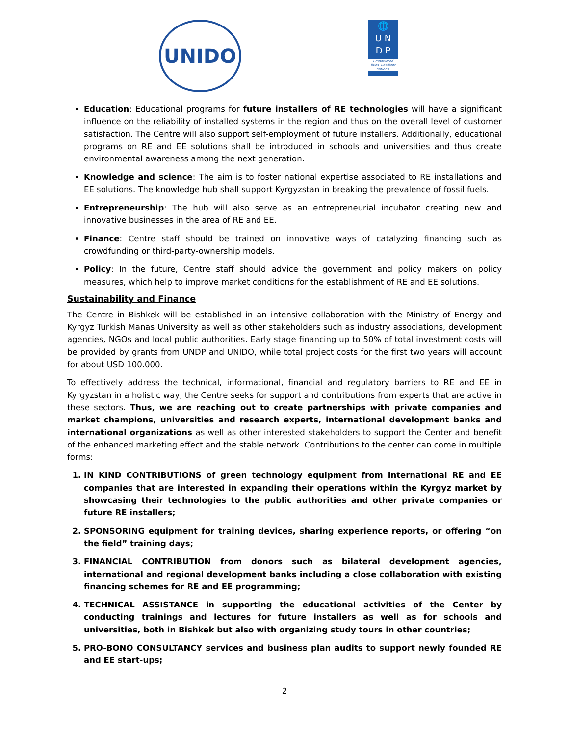UNIDO
🌐
U N
D P
Empowered lives. Resilient nations.
Education: Educational programs for future installers of RE technologies will have a significant influence on the reliability of installed systems in the region and thus on the overall level of customer satisfaction. The Centre will also support self-employment of future installers. Additionally, educational programs on RE and EE solutions shall be introduced in schools and universities and thus create environmental awareness among the next generation.
Knowledge and science: The aim is to foster national expertise associated to RE installations and EE solutions. The knowledge hub shall support Kyrgyzstan in breaking the prevalence of fossil fuels.
Entrepreneurship: The hub will also serve as an entrepreneurial incubator creating new and innovative businesses in the area of RE and EE.
Finance: Centre staff should be trained on innovative ways of catalyzing financing such as crowdfunding or third-party-ownership models.
Policy: In the future, Centre staff should advice the government and policy makers on policy measures, which help to improve market conditions for the establishment of RE and EE solutions.
Sustainability and Finance
The Centre in Bishkek will be established in an intensive collaboration with the Ministry of Energy and Kyrgyz Turkish Manas University as well as other stakeholders such as industry associations, development agencies, NGOs and local public authorities. Early stage financing up to 50% of total investment costs will be provided by grants from UNDP and UNIDO, while total project costs for the first two years will account for about USD 100.000.
To effectively address the technical, informational, financial and regulatory barriers to RE and EE in Kyrgyzstan in a holistic way, the Centre seeks for support and contributions from experts that are active in these sectors. Thus, we are reaching out to create partnerships with private companies and market champions, universities and research experts, international development banks and international organizations as well as other interested stakeholders to support the Center and benefit of the enhanced marketing effect and the stable network. Contributions to the center can come in multiple forms:
1. IN KIND CONTRIBUTIONS of green technology equipment from international RE and EE companies that are interested in expanding their operations within the Kyrgyz market by showcasing their technologies to the public authorities and other private companies or future RE installers;
2. SPONSORING equipment for training devices, sharing experience reports, or offering “on the field” training days;
3. FINANCIAL CONTRIBUTION from donors such as bilateral development agencies, international and regional development banks including a close collaboration with existing financing schemes for RE and EE programming;
4. TECHNICAL ASSISTANCE in supporting the educational activities of the Center by conducting trainings and lectures for future installers as well as for schools and universities, both in Bishkek but also with organizing study tours in other countries;
5. PRO-BONO CONSULTANCY services and business plan audits to support newly founded RE and EE start-ups;
2